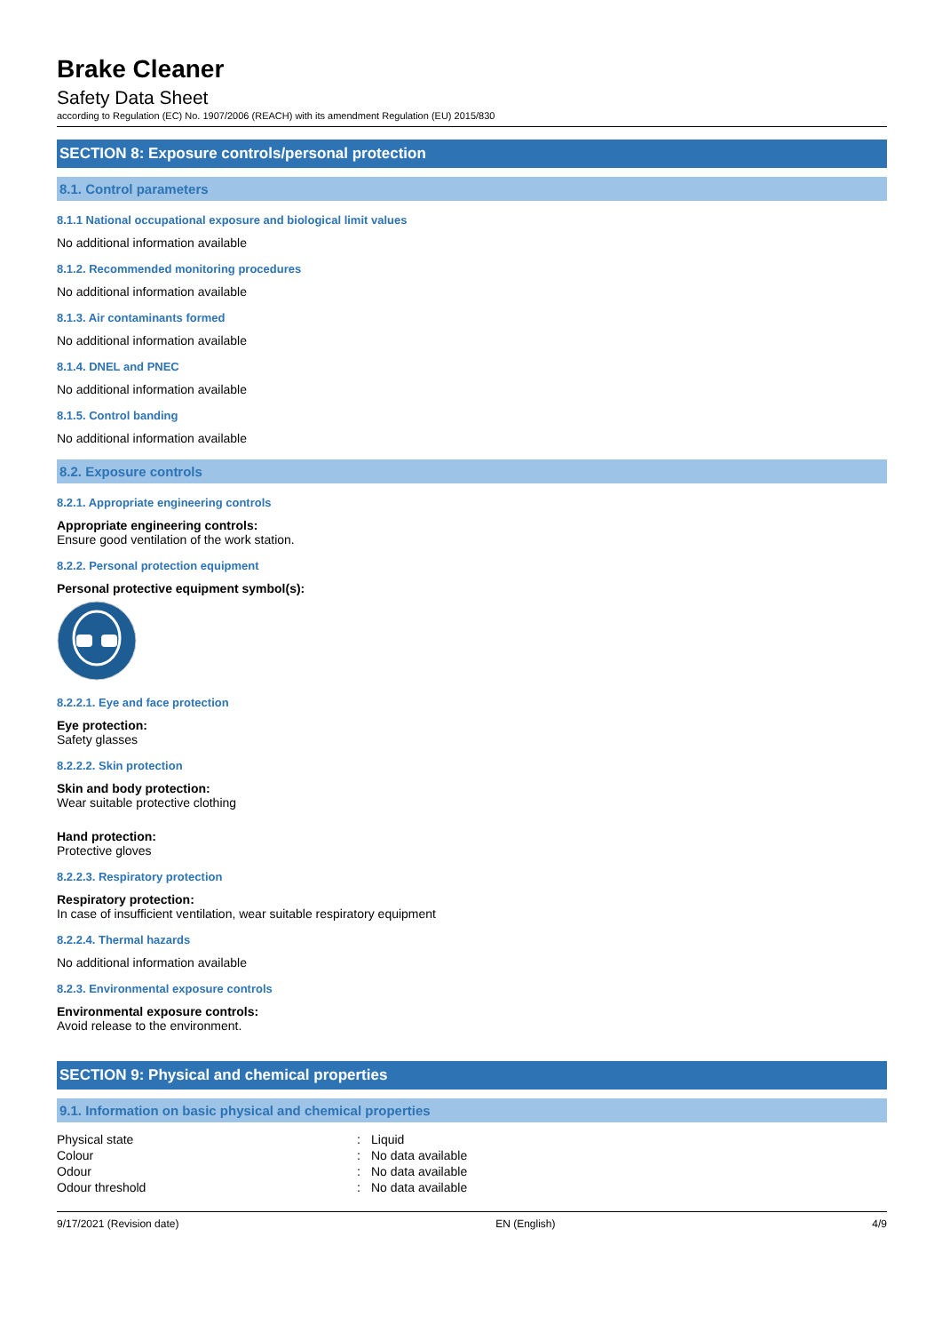Brake Cleaner
Safety Data Sheet
according to Regulation (EC) No. 1907/2006 (REACH) with its amendment Regulation (EU) 2015/830
SECTION 8: Exposure controls/personal protection
8.1. Control parameters
8.1.1 National occupational exposure and biological limit values
No additional information available
8.1.2. Recommended monitoring procedures
No additional information available
8.1.3. Air contaminants formed
No additional information available
8.1.4. DNEL and PNEC
No additional information available
8.1.5. Control banding
No additional information available
8.2. Exposure controls
8.2.1. Appropriate engineering controls
Appropriate engineering controls:
Ensure good ventilation of the work station.
8.2.2. Personal protection equipment
Personal protective equipment symbol(s):
8.2.2.1. Eye and face protection
Eye protection:
Safety glasses
8.2.2.2. Skin protection
Skin and body protection:
Wear suitable protective clothing
Hand protection:
Protective gloves
8.2.2.3. Respiratory protection
Respiratory protection:
In case of insufficient ventilation, wear suitable respiratory equipment
8.2.2.4. Thermal hazards
No additional information available
8.2.3. Environmental exposure controls
Environmental exposure controls:
Avoid release to the environment.
SECTION 9: Physical and chemical properties
9.1. Information on basic physical and chemical properties
| Physical state | : | Liquid |
| Colour | : | No data available |
| Odour | : | No data available |
| Odour threshold | : | No data available |
9/17/2021 (Revision date) EN (English) 4/9